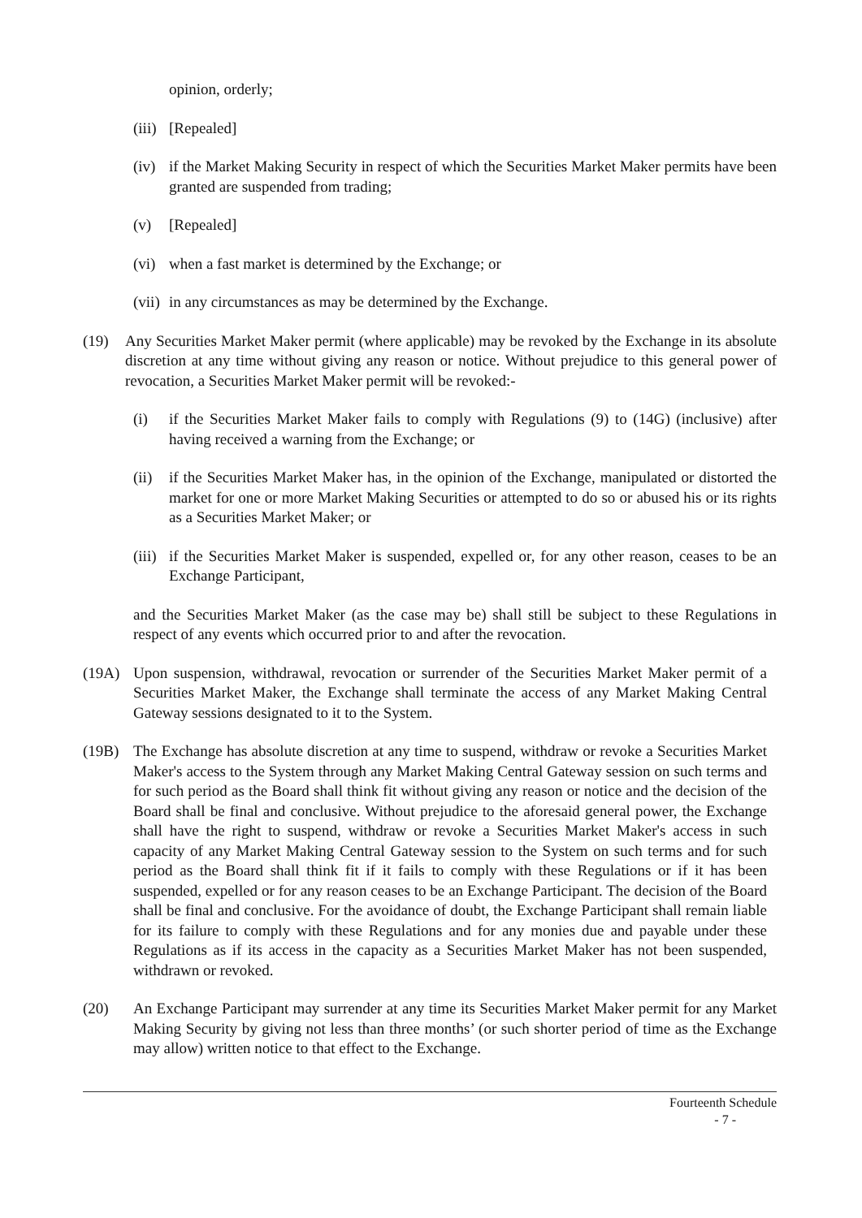opinion, orderly;
(iii) [Repealed]
(iv) if the Market Making Security in respect of which the Securities Market Maker permits have been granted are suspended from trading;
(v) [Repealed]
(vi) when a fast market is determined by the Exchange; or
(vii) in any circumstances as may be determined by the Exchange.
(19) Any Securities Market Maker permit (where applicable) may be revoked by the Exchange in its absolute discretion at any time without giving any reason or notice. Without prejudice to this general power of revocation, a Securities Market Maker permit will be revoked:-
(i) if the Securities Market Maker fails to comply with Regulations (9) to (14G) (inclusive) after having received a warning from the Exchange; or
(ii) if the Securities Market Maker has, in the opinion of the Exchange, manipulated or distorted the market for one or more Market Making Securities or attempted to do so or abused his or its rights as a Securities Market Maker; or
(iii) if the Securities Market Maker is suspended, expelled or, for any other reason, ceases to be an Exchange Participant,
and the Securities Market Maker (as the case may be) shall still be subject to these Regulations in respect of any events which occurred prior to and after the revocation.
(19A) Upon suspension, withdrawal, revocation or surrender of the Securities Market Maker permit of a Securities Market Maker, the Exchange shall terminate the access of any Market Making Central Gateway sessions designated to it to the System.
(19B) The Exchange has absolute discretion at any time to suspend, withdraw or revoke a Securities Market Maker's access to the System through any Market Making Central Gateway session on such terms and for such period as the Board shall think fit without giving any reason or notice and the decision of the Board shall be final and conclusive. Without prejudice to the aforesaid general power, the Exchange shall have the right to suspend, withdraw or revoke a Securities Market Maker's access in such capacity of any Market Making Central Gateway session to the System on such terms and for such period as the Board shall think fit if it fails to comply with these Regulations or if it has been suspended, expelled or for any reason ceases to be an Exchange Participant. The decision of the Board shall be final and conclusive. For the avoidance of doubt, the Exchange Participant shall remain liable for its failure to comply with these Regulations and for any monies due and payable under these Regulations as if its access in the capacity as a Securities Market Maker has not been suspended, withdrawn or revoked.
(20) An Exchange Participant may surrender at any time its Securities Market Maker permit for any Market Making Security by giving not less than three months’ (or such shorter period of time as the Exchange may allow) written notice to that effect to the Exchange.
Fourteenth Schedule
- 7 -